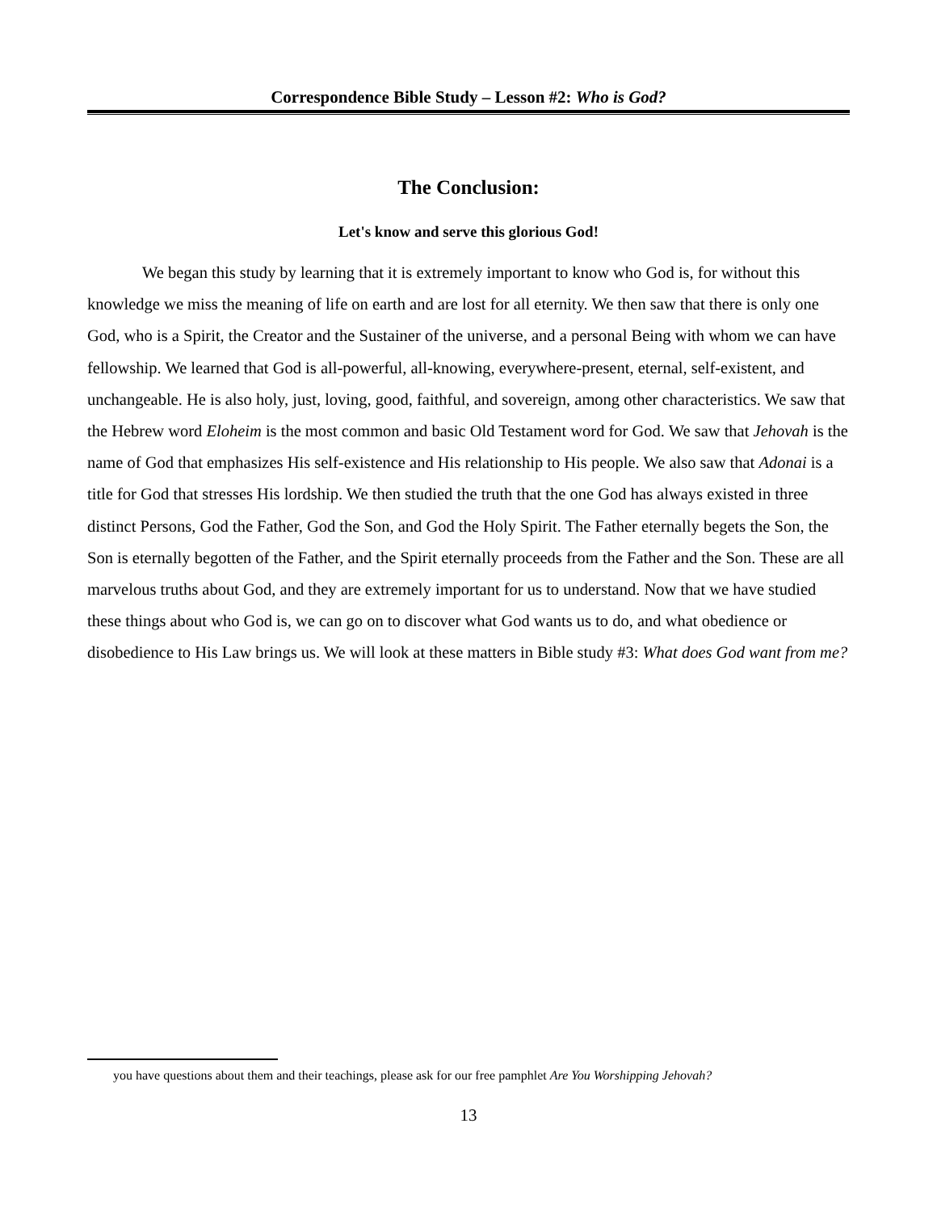Correspondence Bible Study – Lesson #2: Who is God?
The Conclusion:
Let's know and serve this glorious God!
We began this study by learning that it is extremely important to know who God is, for without this knowledge we miss the meaning of life on earth and are lost for all eternity. We then saw that there is only one God, who is a Spirit, the Creator and the Sustainer of the universe, and a personal Being with whom we can have fellowship. We learned that God is all-powerful, all-knowing, everywhere-present, eternal, self-existent, and unchangeable. He is also holy, just, loving, good, faithful, and sovereign, among other characteristics. We saw that the Hebrew word Eloheim is the most common and basic Old Testament word for God. We saw that Jehovah is the name of God that emphasizes His self-existence and His relationship to His people. We also saw that Adonai is a title for God that stresses His lordship. We then studied the truth that the one God has always existed in three distinct Persons, God the Father, God the Son, and God the Holy Spirit. The Father eternally begets the Son, the Son is eternally begotten of the Father, and the Spirit eternally proceeds from the Father and the Son. These are all marvelous truths about God, and they are extremely important for us to understand. Now that we have studied these things about who God is, we can go on to discover what God wants us to do, and what obedience or disobedience to His Law brings us. We will look at these matters in Bible study #3: What does God want from me?
you have questions about them and their teachings, please ask for our free pamphlet Are You Worshipping Jehovah?
13